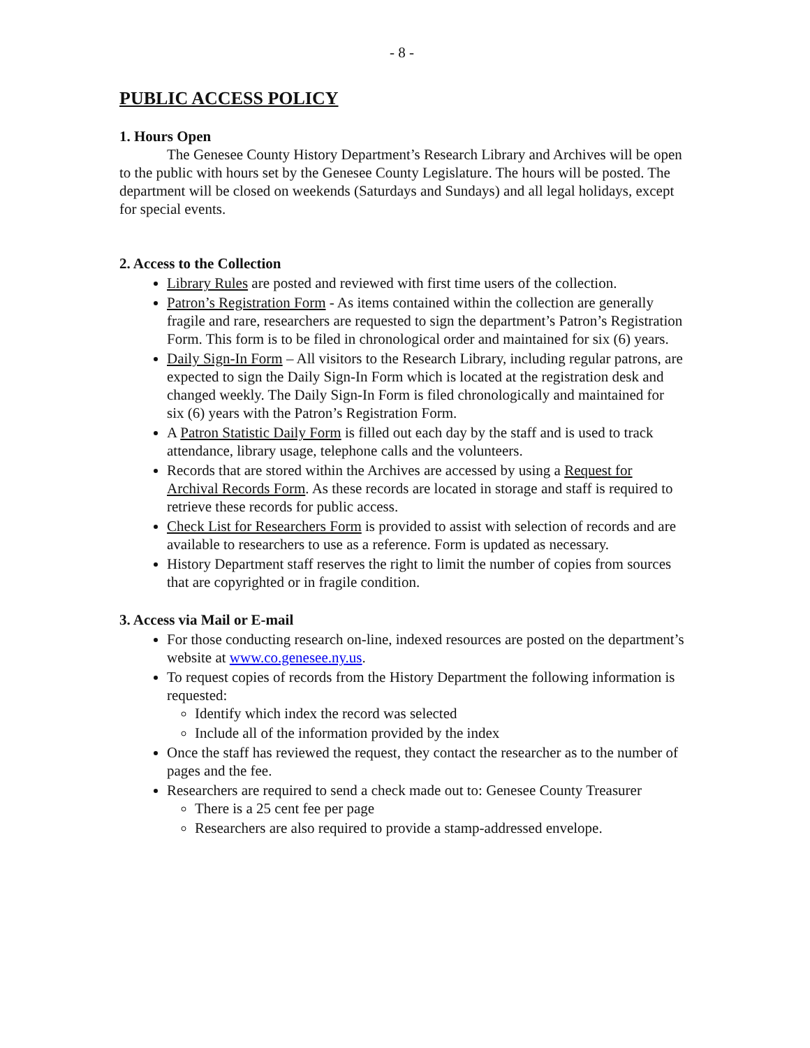- 8 -
PUBLIC ACCESS POLICY
1. Hours Open
The Genesee County History Department’s Research Library and Archives will be open to the public with hours set by the Genesee County Legislature. The hours will be posted. The department will be closed on weekends (Saturdays and Sundays) and all legal holidays, except for special events.
2. Access to the Collection
Library Rules are posted and reviewed with first time users of the collection.
Patron’s Registration Form - As items contained within the collection are generally fragile and rare, researchers are requested to sign the department’s Patron’s Registration Form. This form is to be filed in chronological order and maintained for six (6) years.
Daily Sign-In Form – All visitors to the Research Library, including regular patrons, are expected to sign the Daily Sign-In Form which is located at the registration desk and changed weekly. The Daily Sign-In Form is filed chronologically and maintained for six (6) years with the Patron’s Registration Form.
A Patron Statistic Daily Form is filled out each day by the staff and is used to track attendance, library usage, telephone calls and the volunteers.
Records that are stored within the Archives are accessed by using a Request for Archival Records Form. As these records are located in storage and staff is required to retrieve these records for public access.
Check List for Researchers Form is provided to assist with selection of records and are available to researchers to use as a reference. Form is updated as necessary.
History Department staff reserves the right to limit the number of copies from sources that are copyrighted or in fragile condition.
3. Access via Mail or E-mail
For those conducting research on-line, indexed resources are posted on the department’s website at www.co.genesee.ny.us.
To request copies of records from the History Department the following information is requested:
Identify which index the record was selected
Include all of the information provided by the index
Once the staff has reviewed the request, they contact the researcher as to the number of pages and the fee.
Researchers are required to send a check made out to: Genesee County Treasurer
There is a 25 cent fee per page
Researchers are also required to provide a stamp-addressed envelope.